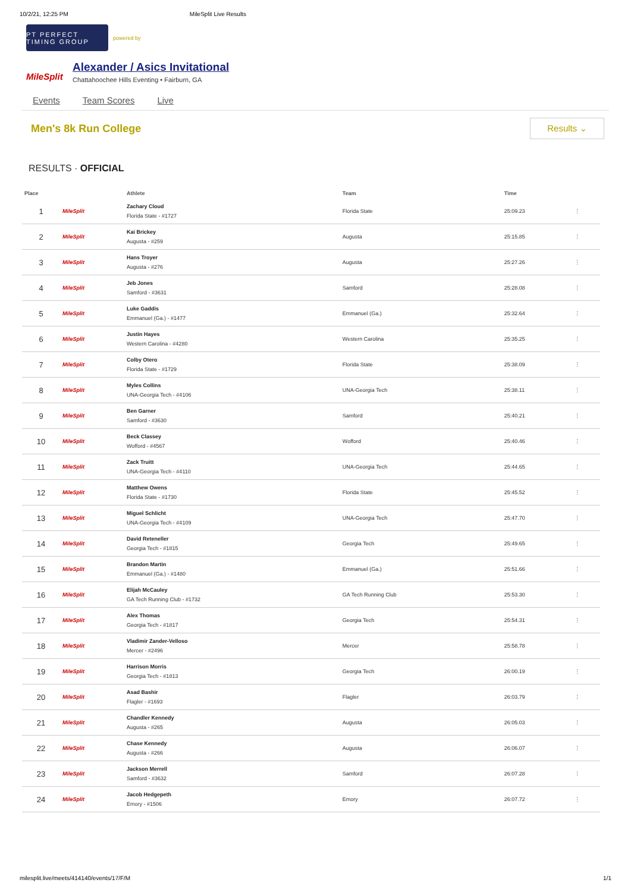10/2/21, 12:25 PM MileSplit Live Results
PT PERFECT TIMING GROUP
powered by
MileSplit
Alexander / Asics Invitational
Chattahoochee Hills Eventing • Fairburn, GA
Events Team Scores Live
Men's 8k Run College
Results ⌄
RESULTS · OFFICIAL
| Place | | Athlete | Team | Time | |
| --- | --- | --- | --- | --- | --- |
| 1 | MileSplit | Zachary Cloud Florida State - #1727 | Florida State | 25:09.23 | ⋮ |
| 2 | MileSplit | Kai Brickey Augusta - #259 | Augusta | 25:15.85 | ⋮ |
| 3 | MileSplit | Hans Troyer Augusta - #276 | Augusta | 25:27.26 | ⋮ |
| 4 | MileSplit | Jeb Jones Samford - #3631 | Samford | 25:28.08 | ⋮ |
| 5 | MileSplit | Luke Gaddis Emmanuel (Ga.) - #1477 | Emmanuel (Ga.) | 25:32.64 | ⋮ |
| 6 | MileSplit | Justin Hayes Western Carolina - #4280 | Western Carolina | 25:35.25 | ⋮ |
| 7 | MileSplit | Colby Otero Florida State - #1729 | Florida State | 25:38.09 | ⋮ |
| 8 | MileSplit | Myles Collins UNA-Georgia Tech - #4106 | UNA-Georgia Tech | 25:38.11 | ⋮ |
| 9 | MileSplit | Ben Garner Samford - #3630 | Samford | 25:40.21 | ⋮ |
| 10 | MileSplit | Beck Classey Wofford - #4567 | Wofford | 25:40.46 | ⋮ |
| 11 | MileSplit | Zack Truitt UNA-Georgia Tech - #4110 | UNA-Georgia Tech | 25:44.65 | ⋮ |
| 12 | MileSplit | Matthew Owens Florida State - #1730 | Florida State | 25:45.52 | ⋮ |
| 13 | MileSplit | Miguel Schlicht UNA-Georgia Tech - #4109 | UNA-Georgia Tech | 25:47.70 | ⋮ |
| 14 | MileSplit | David Reteneller Georgia Tech - #1815 | Georgia Tech | 25:49.65 | ⋮ |
| 15 | MileSplit | Brandon Martin Emmanuel (Ga.) - #1480 | Emmanuel (Ga.) | 25:51.66 | ⋮ |
| 16 | MileSplit | Elijah McCauley GA Tech Running Club - #1732 | GA Tech Running Club | 25:53.30 | ⋮ |
| 17 | MileSplit | Alex Thomas Georgia Tech - #1817 | Georgia Tech | 25:54.31 | ⋮ |
| 18 | MileSplit | Vladimir Zander-Velloso Mercer - #2496 | Mercer | 25:58.78 | ⋮ |
| 19 | MileSplit | Harrison Morris Georgia Tech - #1813 | Georgia Tech | 26:00.19 | ⋮ |
| 20 | MileSplit | Asad Bashir Flagler - #1693 | Flagler | 26:03.79 | ⋮ |
| 21 | MileSplit | Chandler Kennedy Augusta - #265 | Augusta | 26:05.03 | ⋮ |
| 22 | MileSplit | Chase Kennedy Augusta - #266 | Augusta | 26:06.07 | ⋮ |
| 23 | MileSplit | Jackson Merrell Samford - #3632 | Samford | 26:07.28 | ⋮ |
| 24 | MileSplit | Jacob Hedgepeth Emory - #1506 | Emory | 26:07.72 | ⋮ |
milesplit.live/meets/414140/events/17/F/M 1/1